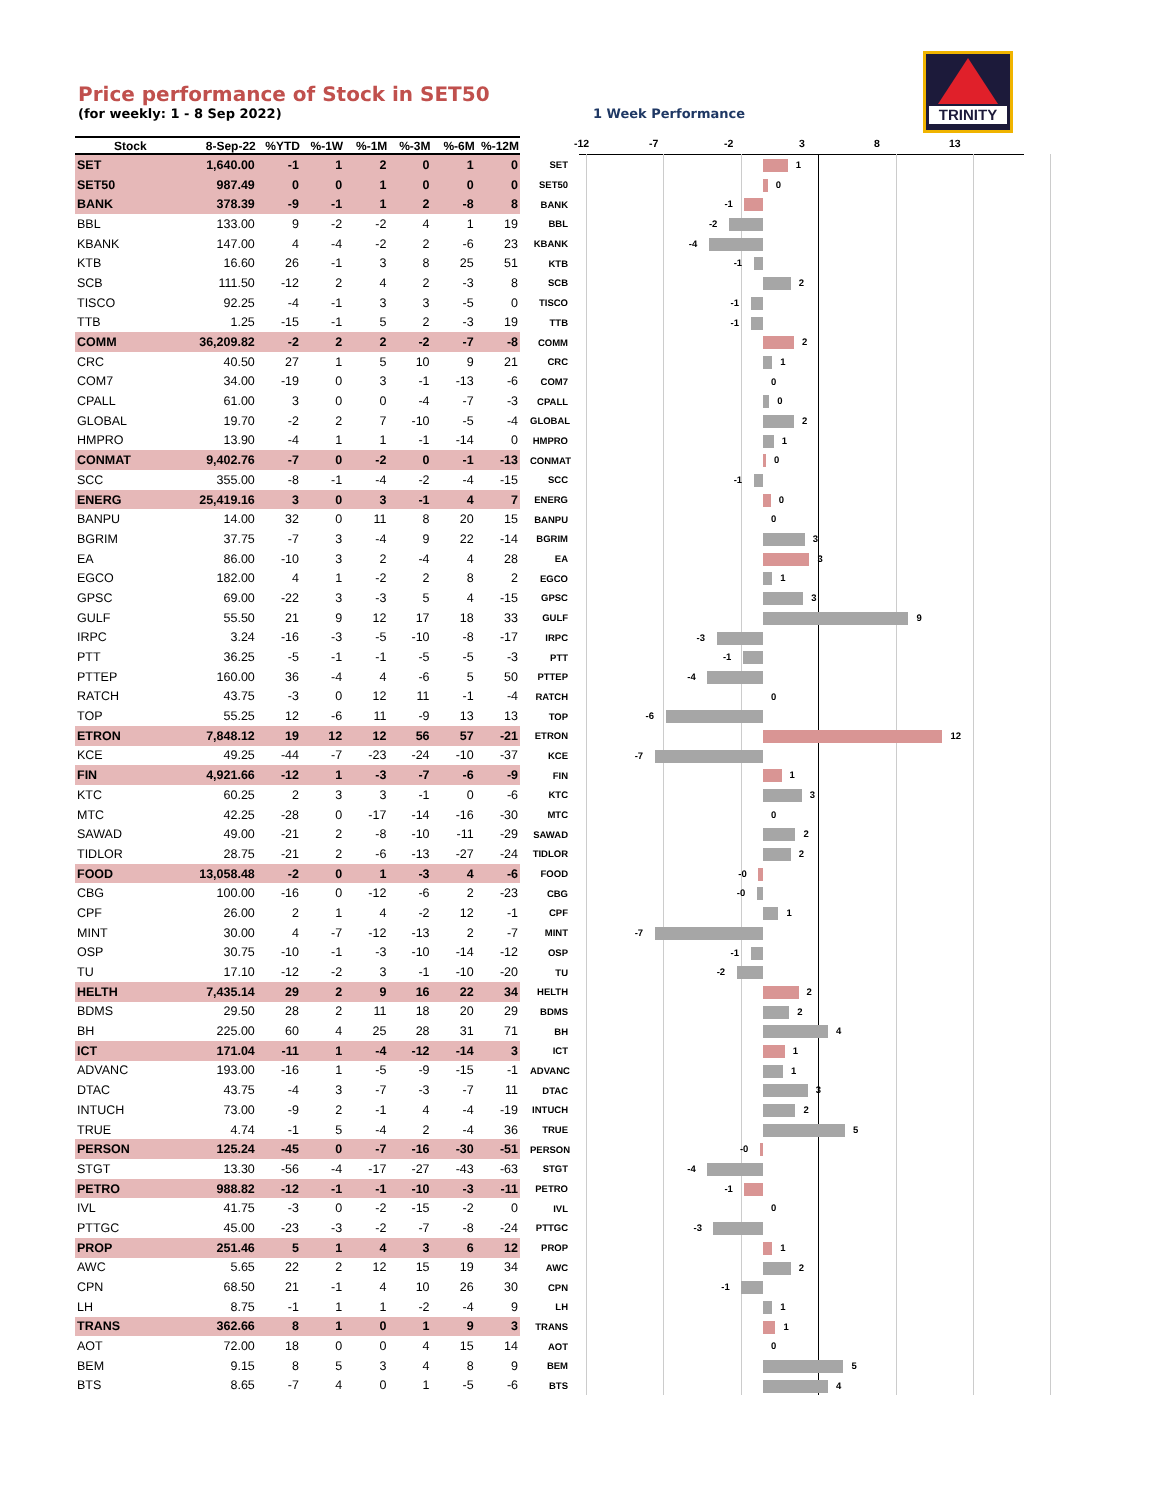Price performance of Stock in SET50
(for weekly: 1 - 8 Sep 2022)
1 Week Performance
TRINITY
| Stock | 8-Sep-22 | %YTD | %-1W | %-1M | %-3M | %-6M | %-12M |
| --- | --- | --- | --- | --- | --- | --- | --- |
| SET | 1,640.00 | -1 | 1 | 2 | 0 | 1 | 0 |
| SET50 | 987.49 | 0 | 0 | 1 | 0 | 0 | 0 |
| BANK | 378.39 | -9 | -1 | 1 | 2 | -8 | 8 |
| BBL | 133.00 | 9 | -2 | -2 | 4 | 1 | 19 |
| KBANK | 147.00 | 4 | -4 | -2 | 2 | -6 | 23 |
| KTB | 16.60 | 26 | -1 | 3 | 8 | 25 | 51 |
| SCB | 111.50 | -12 | 2 | 4 | 2 | -3 | 8 |
| TISCO | 92.25 | -4 | -1 | 3 | 3 | -5 | 0 |
| TTB | 1.25 | -15 | -1 | 5 | 2 | -3 | 19 |
| COMM | 36,209.82 | -2 | 2 | 2 | -2 | -7 | -8 |
| CRC | 40.50 | 27 | 1 | 5 | 10 | 9 | 21 |
| COM7 | 34.00 | -19 | 0 | 3 | -1 | -13 | -6 |
| CPALL | 61.00 | 3 | 0 | 0 | -4 | -7 | -3 |
| GLOBAL | 19.70 | -2 | 2 | 7 | -10 | -5 | -4 |
| HMPRO | 13.90 | -4 | 1 | 1 | -1 | -14 | 0 |
| CONMAT | 9,402.76 | -7 | 0 | -2 | 0 | -1 | -13 |
| SCC | 355.00 | -8 | -1 | -4 | -2 | -4 | -15 |
| ENERG | 25,419.16 | 3 | 0 | 3 | -1 | 4 | 7 |
| BANPU | 14.00 | 32 | 0 | 11 | 8 | 20 | 15 |
| BGRIM | 37.75 | -7 | 3 | -4 | 9 | 22 | -14 |
| EA | 86.00 | -10 | 3 | 2 | -4 | 4 | 28 |
| EGCO | 182.00 | 4 | 1 | -2 | 2 | 8 | 2 |
| GPSC | 69.00 | -22 | 3 | -3 | 5 | 4 | -15 |
| GULF | 55.50 | 21 | 9 | 12 | 17 | 18 | 33 |
| IRPC | 3.24 | -16 | -3 | -5 | -10 | -8 | -17 |
| PTT | 36.25 | -5 | -1 | -1 | -5 | -5 | -3 |
| PTTEP | 160.00 | 36 | -4 | 4 | -6 | 5 | 50 |
| RATCH | 43.75 | -3 | 0 | 12 | 11 | -1 | -4 |
| TOP | 55.25 | 12 | -6 | 11 | -9 | 13 | 13 |
| ETRON | 7,848.12 | 19 | 12 | 12 | 56 | 57 | -21 |
| KCE | 49.25 | -44 | -7 | -23 | -24 | -10 | -37 |
| FIN | 4,921.66 | -12 | 1 | -3 | -7 | -6 | -9 |
| KTC | 60.25 | 2 | 3 | 3 | -1 | 0 | -6 |
| MTC | 42.25 | -28 | 0 | -17 | -14 | -16 | -30 |
| SAWAD | 49.00 | -21 | 2 | -8 | -10 | -11 | -29 |
| TIDLOR | 28.75 | -21 | 2 | -6 | -13 | -27 | -24 |
| FOOD | 13,058.48 | -2 | 0 | 1 | -3 | 4 | -6 |
| CBG | 100.00 | -16 | 0 | -12 | -6 | 2 | -23 |
| CPF | 26.00 | 2 | 1 | 4 | -2 | 12 | -1 |
| MINT | 30.00 | 4 | -7 | -12 | -13 | 2 | -7 |
| OSP | 30.75 | -10 | -1 | -3 | -10 | -14 | -12 |
| TU | 17.10 | -12 | -2 | 3 | -1 | -10 | -20 |
| HELTH | 7,435.14 | 29 | 2 | 9 | 16 | 22 | 34 |
| BDMS | 29.50 | 28 | 2 | 11 | 18 | 20 | 29 |
| BH | 225.00 | 60 | 4 | 25 | 28 | 31 | 71 |
| ICT | 171.04 | -11 | 1 | -4 | -12 | -14 | 3 |
| ADVANC | 193.00 | -16 | 1 | -5 | -9 | -15 | -1 |
| DTAC | 43.75 | -4 | 3 | -7 | -3 | -7 | 11 |
| INTUCH | 73.00 | -9 | 2 | -1 | 4 | -4 | -19 |
| TRUE | 4.74 | -1 | 5 | -4 | 2 | -4 | 36 |
| PERSON | 125.24 | -45 | 0 | -7 | -16 | -30 | -51 |
| STGT | 13.30 | -56 | -4 | -17 | -27 | -43 | -63 |
| PETRO | 988.82 | -12 | -1 | -1 | -10 | -3 | -11 |
| IVL | 41.75 | -3 | 0 | -2 | -15 | -2 | 0 |
| PTTGC | 45.00 | -23 | -3 | -2 | -7 | -8 | -24 |
| PROP | 251.46 | 5 | 1 | 4 | 3 | 6 | 12 |
| AWC | 5.65 | 22 | 2 | 12 | 15 | 19 | 34 |
| CPN | 68.50 | 21 | -1 | 4 | 10 | 26 | 30 |
| LH | 8.75 | -1 | 1 | 1 | -2 | -4 | 9 |
| TRANS | 362.66 | 8 | 1 | 0 | 1 | 9 | 3 |
| AOT | 72.00 | 18 | 0 | 0 | 4 | 15 | 14 |
| BEM | 9.15 | 8 | 5 | 3 | 4 | 8 | 9 |
| BTS | 8.65 | -7 | 4 | 0 | 1 | -5 | -6 |
-12 -7 -2 3 8 13
SET
1
SET50
0
BANK
-1
BBL
-2
KBANK
-4
KTB
-1
SCB
2
TISCO
-1
TTB
-1
COMM
2
CRC
1
COM7
0
CPALL
0
GLOBAL
2
HMPRO
1
CONMAT
0
SCC
-1
ENERG
0
BANPU
0
BGRIM
3
EA
3
EGCO
1
GPSC
3
GULF
9
IRPC
-3
PTT
-1
PTTEP
-4
RATCH
0
TOP
-6
ETRON
12
KCE
-7
FIN
1
KTC
3
MTC
0
SAWAD
2
TIDLOR
2
FOOD
-0
CBG
-0
CPF
1
MINT
-7
OSP
-1
TU
-2
HELTH
2
BDMS
2
BH
4
ICT
1
ADVANC
1
DTAC
3
INTUCH
2
TRUE
5
PERSON
-0
STGT
-4
PETRO
-1
IVL
0
PTTGC
-3
PROP
1
AWC
2
CPN
-1
LH
1
TRANS
1
AOT
0
BEM
5
BTS
4